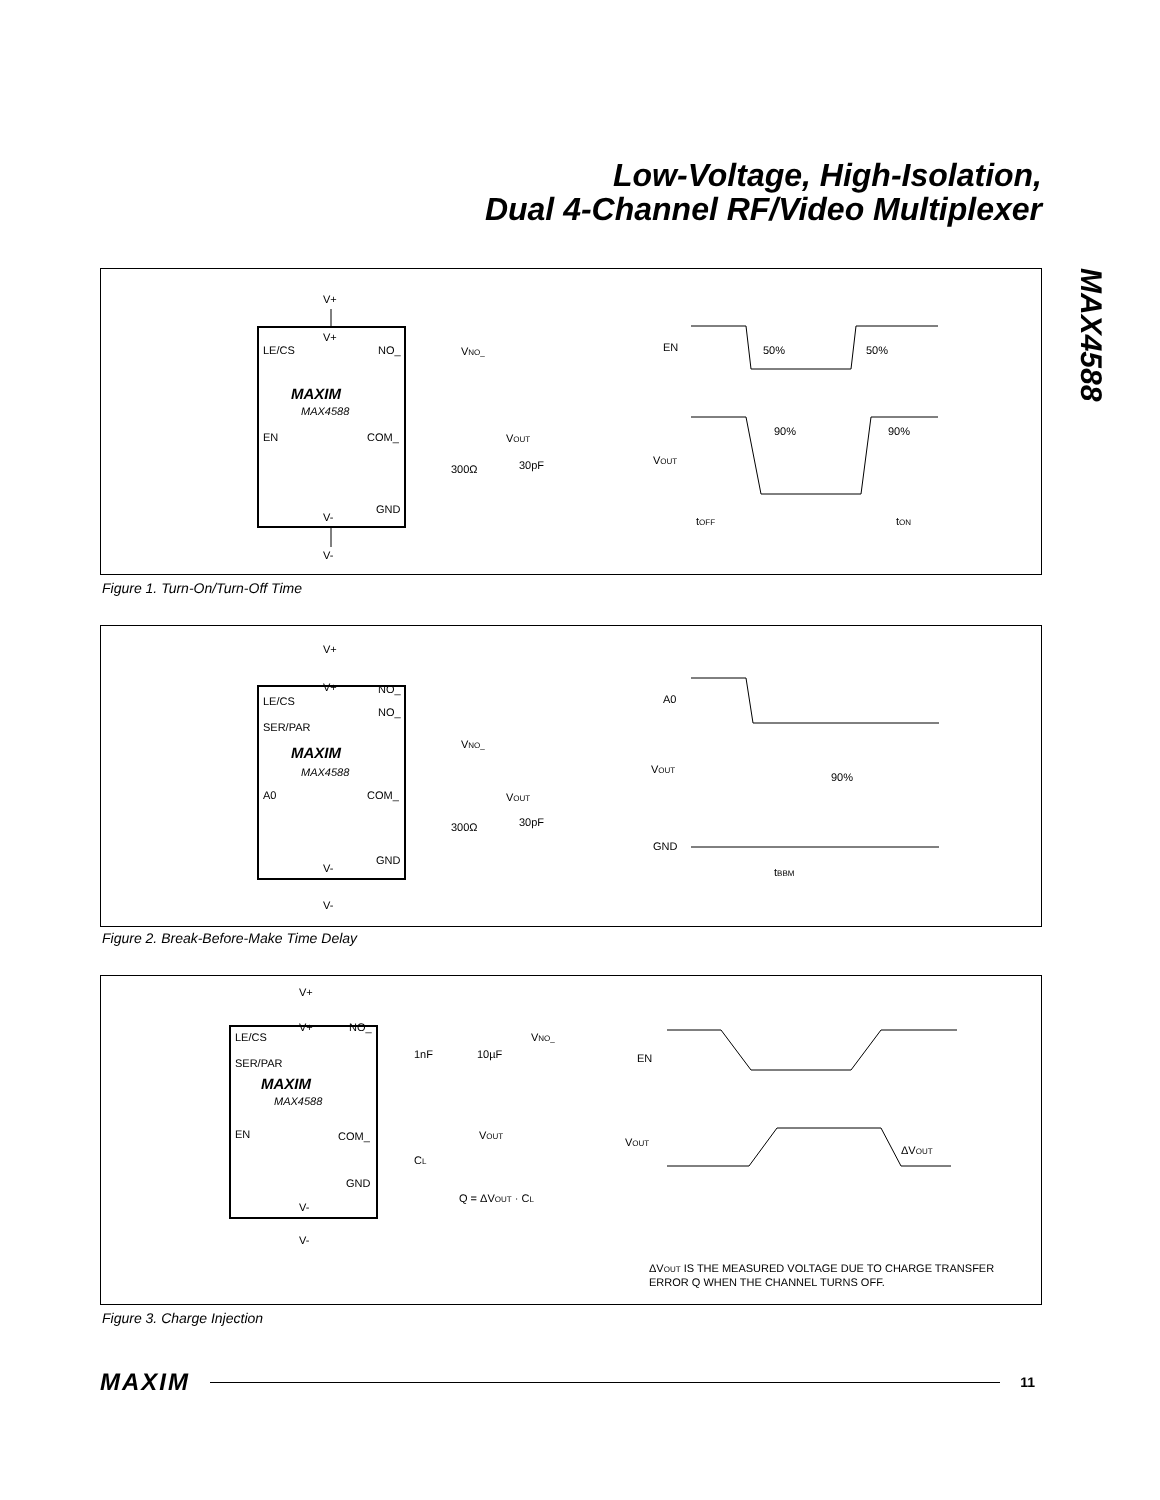Low-Voltage, High-Isolation,
Dual 4-Channel RF/Video Multiplexer
MAX4588
V+
V+
LE/CS
NO_
MAXIM
MAX4588
EN
COM_
GND
V-
V-
VNO_
VOUT
300Ω
30pF
EN
50%
50%
VOUT
90%
90%
tOFF
tON
Figure 1. Turn-On/Turn-Off Time
V+
V+
NO_
NO_
LE/CS
SER/PAR
MAXIM
MAX4588
A0
COM_
GND
V-
V-
VNO_
VOUT
300Ω
30pF
A0
VOUT
90%
GND
tBBM
Figure 2. Break-Before-Make Time Delay
V+
V+
NO_
LE/CS
SER/PAR
MAXIM
MAX4588
EN
COM_
GND
V-
V-
1nF
10µF
VNO_
VOUT
CL
Q = ΔVOUT · CL
EN
VOUT
ΔVOUT
ΔVOUT IS THE MEASURED VOLTAGE DUE TO CHARGE TRANSFER
ERROR Q WHEN THE CHANNEL TURNS OFF.
Figure 3. Charge Injection
MAXIM 11